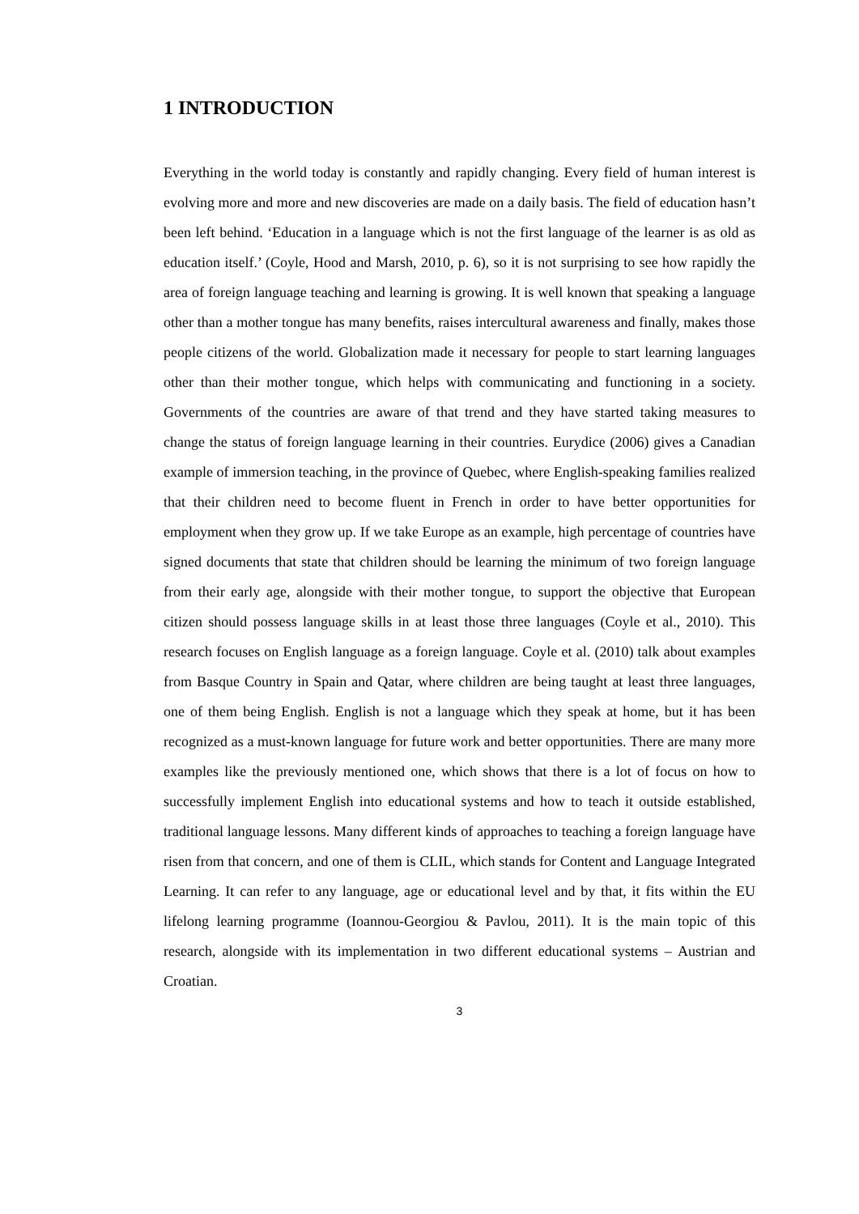1 INTRODUCTION
Everything in the world today is constantly and rapidly changing. Every field of human interest is evolving more and more and new discoveries are made on a daily basis. The field of education hasn’t been left behind. ‘Education in a language which is not the first language of the learner is as old as education itself.’ (Coyle, Hood and Marsh, 2010, p. 6), so it is not surprising to see how rapidly the area of foreign language teaching and learning is growing. It is well known that speaking a language other than a mother tongue has many benefits, raises intercultural awareness and finally, makes those people citizens of the world. Globalization made it necessary for people to start learning languages other than their mother tongue, which helps with communicating and functioning in a society. Governments of the countries are aware of that trend and they have started taking measures to change the status of foreign language learning in their countries. Eurydice (2006) gives a Canadian example of immersion teaching, in the province of Quebec, where English-speaking families realized that their children need to become fluent in French in order to have better opportunities for employment when they grow up. If we take Europe as an example, high percentage of countries have signed documents that state that children should be learning the minimum of two foreign language from their early age, alongside with their mother tongue, to support the objective that European citizen should possess language skills in at least those three languages (Coyle et al., 2010). This research focuses on English language as a foreign language. Coyle et al. (2010) talk about examples from Basque Country in Spain and Qatar, where children are being taught at least three languages, one of them being English. English is not a language which they speak at home, but it has been recognized as a must-known language for future work and better opportunities. There are many more examples like the previously mentioned one, which shows that there is a lot of focus on how to successfully implement English into educational systems and how to teach it outside established, traditional language lessons. Many different kinds of approaches to teaching a foreign language have risen from that concern, and one of them is CLIL, which stands for Content and Language Integrated Learning. It can refer to any language, age or educational level and by that, it fits within the EU lifelong learning programme (Ioannou-Georgiou & Pavlou, 2011). It is the main topic of this research, alongside with its implementation in two different educational systems – Austrian and Croatian.
3